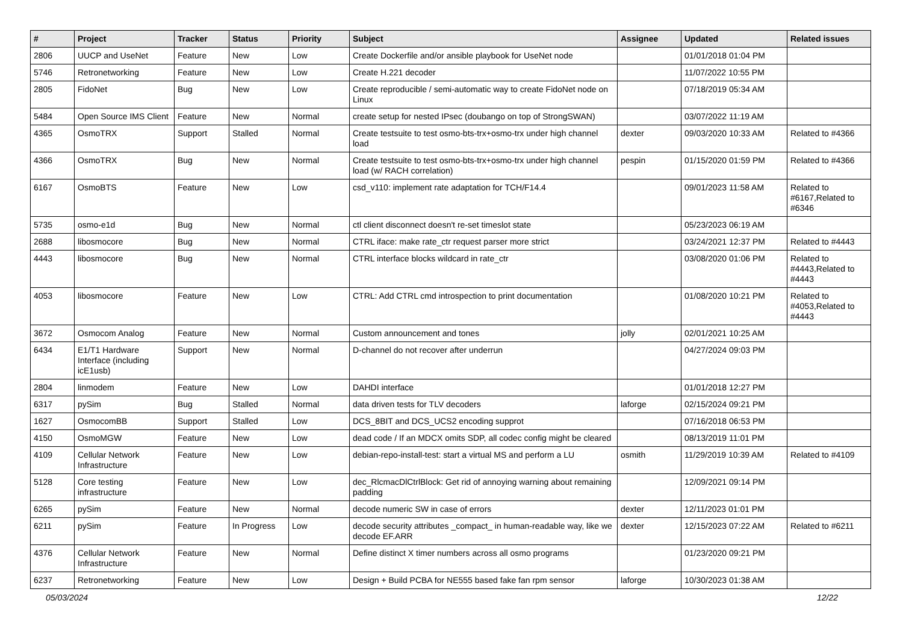| # | Project | Tracker | Status | Priority | Subject | Assignee | Updated | Related issues |
| --- | --- | --- | --- | --- | --- | --- | --- | --- |
| 2806 | UUCP and UseNet | Feature | New | Low | Create Dockerfile and/or ansible playbook for UseNet node | | 01/01/2018 01:04 PM | |
| 5746 | Retronetworking | Feature | New | Low | Create H.221 decoder | | 11/07/2022 10:55 PM | |
| 2805 | FidoNet | Bug | New | Low | Create reproducible / semi-automatic way to create FidoNet node on Linux | | 07/18/2019 05:34 AM | |
| 5484 | Open Source IMS Client | Feature | New | Normal | create setup for nested IPsec (doubango on top of StrongSWAN) | | 03/07/2022 11:19 AM | |
| 4365 | OsmoTRX | Support | Stalled | Normal | Create testsuite to test osmo-bts-trx+osmo-trx under high channel load | dexter | 09/03/2020 10:33 AM | Related to #4366 |
| 4366 | OsmoTRX | Bug | New | Normal | Create testsuite to test osmo-bts-trx+osmo-trx under high channel load (w/ RACH correlation) | pespin | 01/15/2020 01:59 PM | Related to #4366 |
| 6167 | OsmoBTS | Feature | New | Low | csd_v110: implement rate adaptation for TCH/F14.4 | | 09/01/2023 11:58 AM | Related to #6167,Related to #6346 |
| 5735 | osmo-e1d | Bug | New | Normal | ctl client disconnect doesn't re-set timeslot state | | 05/23/2023 06:19 AM | |
| 2688 | libosmocore | Bug | New | Normal | CTRL iface: make rate_ctr request parser more strict | | 03/24/2021 12:37 PM | Related to #4443 |
| 4443 | libosmocore | Bug | New | Normal | CTRL interface blocks wildcard in rate_ctr | | 03/08/2020 01:06 PM | Related to #4443,Related to #4443 |
| 4053 | libosmocore | Feature | New | Low | CTRL: Add CTRL cmd introspection to print documentation | | 01/08/2020 10:21 PM | Related to #4053,Related to #4443 |
| 3672 | Osmocom Analog | Feature | New | Normal | Custom announcement and tones | jolly | 02/01/2021 10:25 AM | |
| 6434 | E1/T1 Hardware Interface (including icE1usb) | Support | New | Normal | D-channel do not recover after underrun | | 04/27/2024 09:03 PM | |
| 2804 | linmodem | Feature | New | Low | DAHDI interface | | 01/01/2018 12:27 PM | |
| 6317 | pySim | Bug | Stalled | Normal | data driven tests for TLV decoders | laforge | 02/15/2024 09:21 PM | |
| 1627 | OsmocomBB | Support | Stalled | Low | DCS_8BIT and DCS_UCS2 encoding supprot | | 07/16/2018 06:53 PM | |
| 4150 | OsmoMGW | Feature | New | Low | dead code / If an MDCX omits SDP, all codec config might be cleared | | 08/13/2019 11:01 PM | |
| 4109 | Cellular Network Infrastructure | Feature | New | Low | debian-repo-install-test: start a virtual MS and perform a LU | osmith | 11/29/2019 10:39 AM | Related to #4109 |
| 5128 | Core testing infrastructure | Feature | New | Low | dec_RlcmacDlCtrlBlock: Get rid of annoying warning about remaining padding | | 12/09/2021 09:14 PM | |
| 6265 | pySim | Feature | New | Normal | decode numeric SW in case of errors | dexter | 12/11/2023 01:01 PM | |
| 6211 | pySim | Feature | In Progress | Low | decode security attributes _compact_ in human-readable way, like we decode EF.ARR | dexter | 12/15/2023 07:22 AM | Related to #6211 |
| 4376 | Cellular Network Infrastructure | Feature | New | Normal | Define distinct X timer numbers across all osmo programs | | 01/23/2020 09:21 PM | |
| 6237 | Retronetworking | Feature | New | Low | Design + Build PCBA for NE555 based fake fan rpm sensor | laforge | 10/30/2023 01:38 AM | |
05/03/2024 12/22